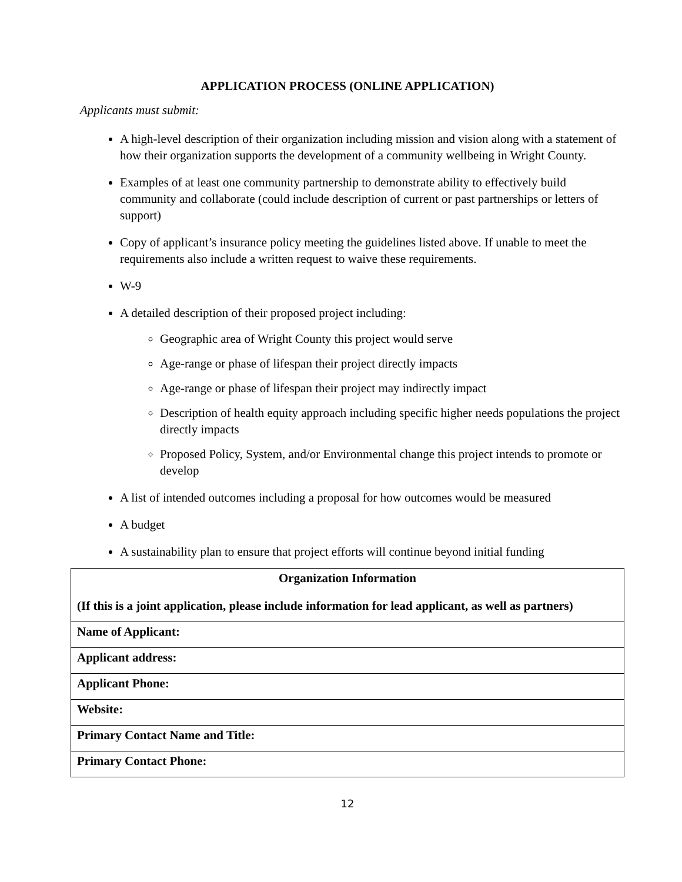APPLICATION PROCESS (ONLINE APPLICATION)
Applicants must submit:
A high-level description of their organization including mission and vision along with a statement of how their organization supports the development of a community wellbeing in Wright County.
Examples of at least one community partnership to demonstrate ability to effectively build community and collaborate (could include description of current or past partnerships or letters of support)
Copy of applicant’s insurance policy meeting the guidelines listed above. If unable to meet the requirements also include a written request to waive these requirements.
W-9
A detailed description of their proposed project including:
Geographic area of Wright County this project would serve
Age-range or phase of lifespan their project directly impacts
Age-range or phase of lifespan their project may indirectly impact
Description of health equity approach including specific higher needs populations the project directly impacts
Proposed Policy, System, and/or Environmental change this project intends to promote or develop
A list of intended outcomes including a proposal for how outcomes would be measured
A budget
A sustainability plan to ensure that project efforts will continue beyond initial funding
| Organization Information |
| --- |
| (If this is a joint application, please include information for lead applicant, as well as partners) |
| Name of Applicant: |
| Applicant address: |
| Applicant Phone: |
| Website: |
| Primary Contact Name and Title: |
| Primary Contact Phone: |
12